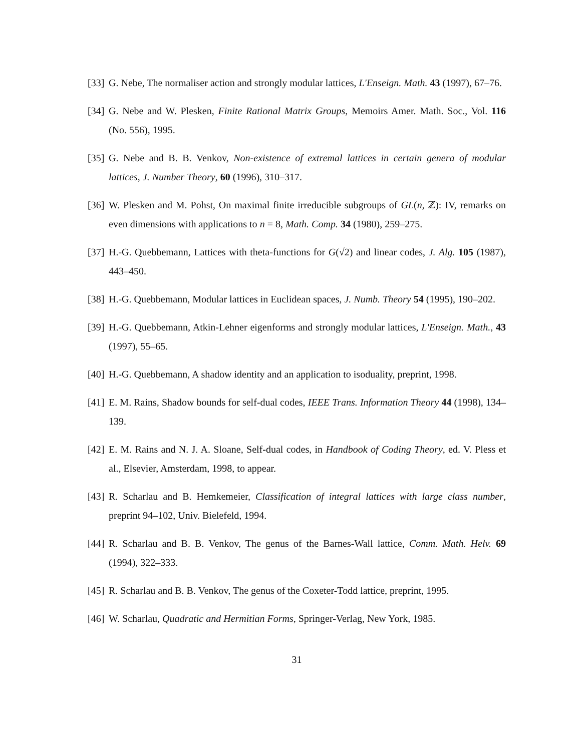[33] G. Nebe, The normaliser action and strongly modular lattices, L'Enseign. Math. 43 (1997), 67–76.
[34] G. Nebe and W. Plesken, Finite Rational Matrix Groups, Memoirs Amer. Math. Soc., Vol. 116 (No. 556), 1995.
[35] G. Nebe and B. B. Venkov, Non-existence of extremal lattices in certain genera of modular lattices, J. Number Theory, 60 (1996), 310–317.
[36] W. Plesken and M. Pohst, On maximal finite irreducible subgroups of GL(n, ℤ): IV, remarks on even dimensions with applications to n = 8, Math. Comp. 34 (1980), 259–275.
[37] H.-G. Quebbemann, Lattices with theta-functions for G(√2) and linear codes, J. Alg. 105 (1987), 443–450.
[38] H.-G. Quebbemann, Modular lattices in Euclidean spaces, J. Numb. Theory 54 (1995), 190–202.
[39] H.-G. Quebbemann, Atkin-Lehner eigenforms and strongly modular lattices, L'Enseign. Math., 43 (1997), 55–65.
[40] H.-G. Quebbemann, A shadow identity and an application to isoduality, preprint, 1998.
[41] E. M. Rains, Shadow bounds for self-dual codes, IEEE Trans. Information Theory 44 (1998), 134–139.
[42] E. M. Rains and N. J. A. Sloane, Self-dual codes, in Handbook of Coding Theory, ed. V. Pless et al., Elsevier, Amsterdam, 1998, to appear.
[43] R. Scharlau and B. Hemkemeier, Classification of integral lattices with large class number, preprint 94–102, Univ. Bielefeld, 1994.
[44] R. Scharlau and B. B. Venkov, The genus of the Barnes-Wall lattice, Comm. Math. Helv. 69 (1994), 322–333.
[45] R. Scharlau and B. B. Venkov, The genus of the Coxeter-Todd lattice, preprint, 1995.
[46] W. Scharlau, Quadratic and Hermitian Forms, Springer-Verlag, New York, 1985.
31